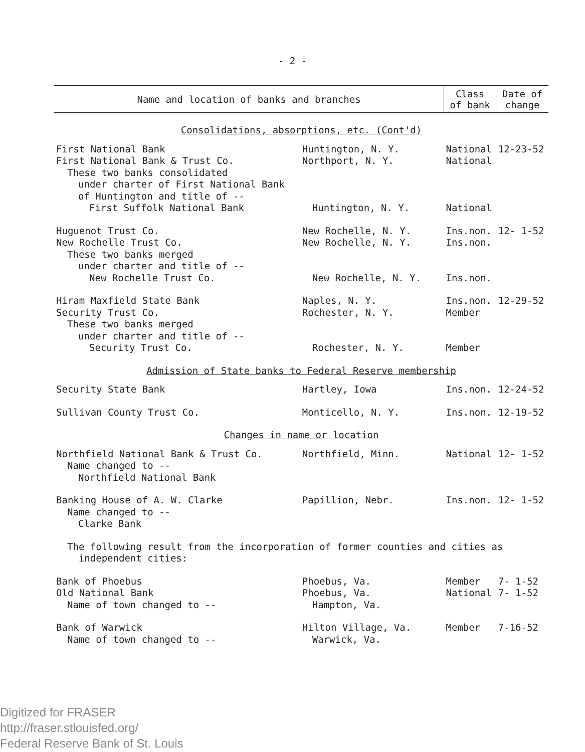- 2 -
| Name and location of banks and branches | | Class of bank | Date of change |
| --- | --- | --- | --- |
| Consolidations, absorptions, etc. (Cont'd) | | | |
| First National Bank | Huntington, N. Y. | National | 12-23-52 |
| First National Bank & Trust Co. | Northport, N. Y. | National | |
| These two banks consolidated | | | |
| under charter of First National Bank | | | |
| of Huntington and title of -- | | | |
| First Suffolk National Bank | Huntington, N. Y. | National | |
| Huguenot Trust Co. | New Rochelle, N. Y. | Ins.non. | 12- 1-52 |
| New Rochelle Trust Co. | New Rochelle, N. Y. | Ins.non. | |
| These two banks merged | | | |
| under charter and title of -- | | | |
| New Rochelle Trust Co. | New Rochelle, N. Y. | Ins.non. | |
| Hiram Maxfield State Bank | Naples, N. Y. | Ins.non. | 12-29-52 |
| Security Trust Co. | Rochester, N. Y. | Member | |
| These two banks merged | | | |
| under charter and title of -- | | | |
| Security Trust Co. | Rochester, N. Y. | Member | |
| Admission of State banks to Federal Reserve membership | | | |
| Security State Bank | Hartley, Iowa | Ins.non. | 12-24-52 |
| Sullivan County Trust Co. | Monticello, N. Y. | Ins.non. | 12-19-52 |
| Changes in name or location | | | |
| Northfield National Bank & Trust Co. | Northfield, Minn. | National | 12- 1-52 |
| Name changed to -- | | | |
| Northfield National Bank | | | |
| Banking House of A. W. Clarke | Papillion, Nebr. | Ins.non. | 12- 1-52 |
| Name changed to -- | | | |
| Clarke Bank | | | |
| The following result from the incorporation of former counties and cities as independent cities: | | | |
| Bank of Phoebus | Phoebus, Va. | Member | 7- 1-52 |
| Old National Bank | Phoebus, Va. | National | 7- 1-52 |
| Name of town changed to -- | Hampton, Va. | | |
| Bank of Warwick | Hilton Village, Va. | Member | 7-16-52 |
| Name of town changed to -- | Warwick, Va. | | |
Digitized for FRASER
http://fraser.stlouisfed.org/
Federal Reserve Bank of St. Louis